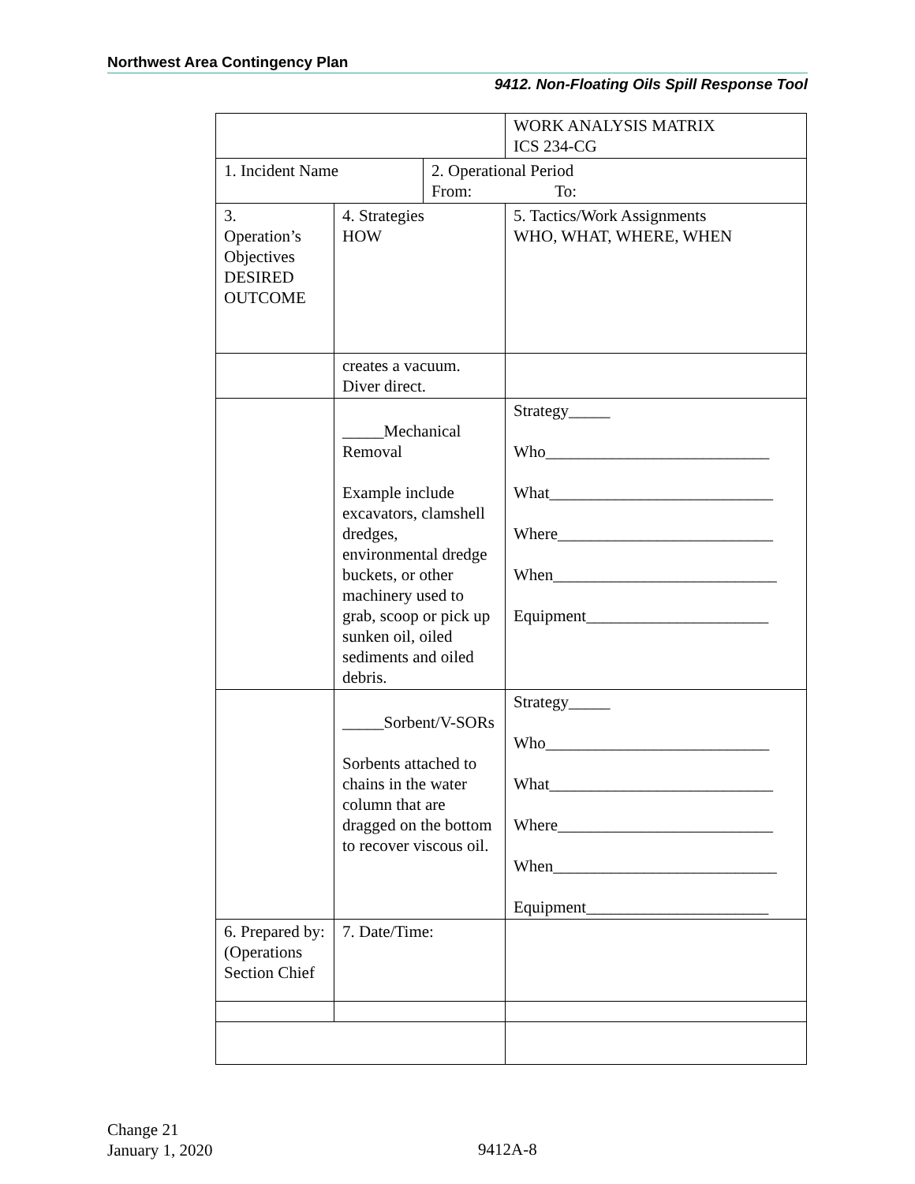Northwest Area Contingency Plan
9412. Non-Floating Oils Spill Response Tool
| | | | WORK ANALYSIS MATRIX ICS 234-CG |
| 1. Incident Name | | 2. Operational Period From: To: | |
| 3. Operation’s Objectives DESIRED OUTCOME | 4. Strategies HOW | | 5. Tactics/Work Assignments WHO, WHAT, WHERE, WHEN |
| | creates a vacuum. Diver direct. | | |
| | _____Mechanical Removal Example include excavators, clamshell dredges, environmental dredge buckets, or other machinery used to grab, scoop or pick up sunken oil, oiled sediments and oiled debris. | | Strategy_____ Who___________________________ What___________________________ Where__________________________ When___________________________ Equipment______________________ |
| | _____Sorbent/V-SORs Sorbents attached to chains in the water column that are dragged on the bottom to recover viscous oil. | | Strategy_____ Who___________________________ What___________________________ Where__________________________ When___________________________ Equipment______________________ |
| 6. Prepared by: (Operations Section Chief | 7. Date/Time: | | |
Change 21
January 1, 2020
9412A-8